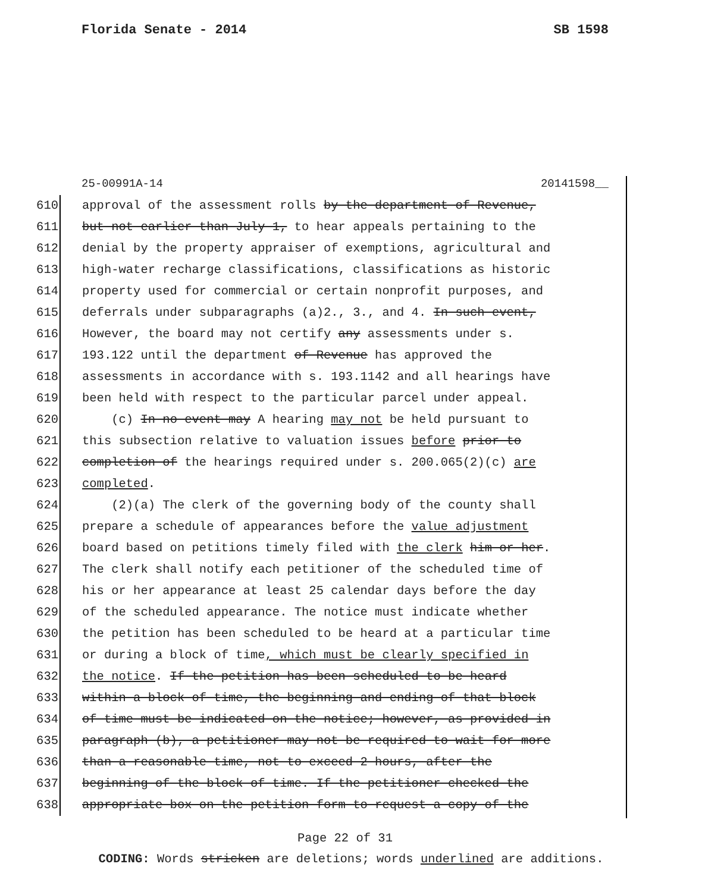Florida Senate - 2014 SB 1598
25-00991A-14 20141598__
610 approval of the assessment rolls by the department of Revenue,
611 but not earlier than July 1, to hear appeals pertaining to the
612 denial by the property appraiser of exemptions, agricultural and
613 high-water recharge classifications, classifications as historic
614 property used for commercial or certain nonprofit purposes, and
615 deferrals under subparagraphs (a)2., 3., and 4. In such event,
616 However, the board may not certify any assessments under s.
617 193.122 until the department of Revenue has approved the
618 assessments in accordance with s. 193.1142 and all hearings have
619 been held with respect to the particular parcel under appeal.
620 (c) In no event may A hearing may not be held pursuant to
621 this subsection relative to valuation issues before prior to
622 completion of the hearings required under s. 200.065(2)(c) are
623 completed.
624 (2)(a) The clerk of the governing body of the county shall
625 prepare a schedule of appearances before the value adjustment
626 board based on petitions timely filed with the clerk him or her.
627 The clerk shall notify each petitioner of the scheduled time of
628 his or her appearance at least 25 calendar days before the day
629 of the scheduled appearance. The notice must indicate whether
630 the petition has been scheduled to be heard at a particular time
631 or during a block of time, which must be clearly specified in
632 the notice. If the petition has been scheduled to be heard
633 within a block of time, the beginning and ending of that block
634 of time must be indicated on the notice; however, as provided in
635 paragraph (b), a petitioner may not be required to wait for more
636 than a reasonable time, not to exceed 2 hours, after the
637 beginning of the block of time. If the petitioner checked the
638 appropriate box on the petition form to request a copy of the
Page 22 of 31
CODING: Words stricken are deletions; words underlined are additions.